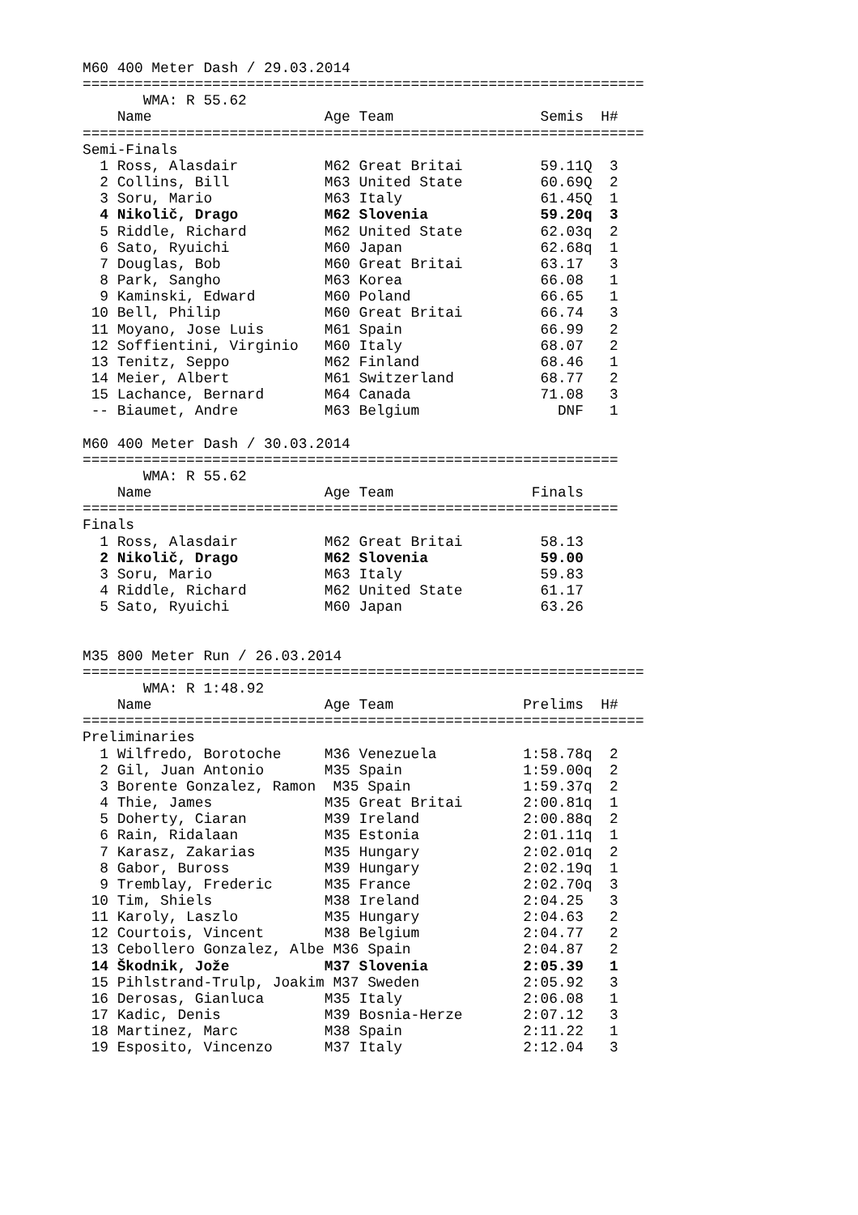M60 400 Meter Dash / 29.03.2014
=================================================================
       WMA: R 55.62
    Name                    Age Team                 Semis  H#
=================================================================
Semi-Finals
  1 Ross, Alasdair          M62 Great Britai         59.11Q  3
  2 Collins, Bill           M63 United State         60.69Q  2
  3 Soru, Mario             M63 Italy                61.45Q  1
  4 Nikolič, Drago          M62 Slovenia             59.20q  3
  5 Riddle, Richard         M62 United State         62.03q  2
  6 Sato, Ryuichi           M60 Japan                62.68q  1
  7 Douglas, Bob            M60 Great Britai         63.17   3
  8 Park, Sangho            M63 Korea                66.08   1
  9 Kaminski, Edward        M60 Poland               66.65   1
 10 Bell, Philip            M60 Great Britai         66.74   3
 11 Moyano, Jose Luis       M61 Spain                66.99   2
 12 Soffientini, Virginio   M60 Italy                68.07   2
 13 Tenitz, Seppo           M62 Finland              68.46   1
 14 Meier, Albert           M61 Switzerland          68.77   2
 15 Lachance, Bernard       M64 Canada               71.08   3
 -- Biaumet, Andre          M63 Belgium                DNF   1

M60 400 Meter Dash / 30.03.2014
==============================================================
       WMA: R 55.62
    Name                    Age Team                Finals
==============================================================
Finals
  1 Ross, Alasdair          M62 Great Britai         58.13
  2 Nikolič, Drago          M62 Slovenia             59.00
  3 Soru, Mario             M63 Italy                59.83
  4 Riddle, Richard         M62 United State         61.17
  5 Sato, Ryuichi           M60 Japan                63.26


M35 800 Meter Run / 26.03.2014
=================================================================
       WMA: R 1:48.92
    Name                    Age Team               Prelims  H#
=================================================================
Preliminaries
  1 Wilfredo, Borotoche     M36 Venezuela          1:58.78q  2
  2 Gil, Juan Antonio       M35 Spain              1:59.00q  2
  3 Borente Gonzalez, Ramon  M35 Spain             1:59.37q  2
  4 Thie, James             M35 Great Britai       2:00.81q  1
  5 Doherty, Ciaran         M39 Ireland            2:00.88q  2
  6 Rain, Ridalaan          M35 Estonia            2:01.11q  1
  7 Karasz, Zakarias        M35 Hungary            2:02.01q  2
  8 Gabor, Buross           M39 Hungary            2:02.19q  1
  9 Tremblay, Frederic      M35 France             2:02.70q  3
 10 Tim, Shiels             M38 Ireland            2:04.25   3
 11 Karoly, Laszlo          M35 Hungary            2:04.63   2
 12 Courtois, Vincent       M38 Belgium            2:04.77   2
 13 Cebollero Gonzalez, Albe M36 Spain             2:04.87   2
 14 Škodnik, Jože           M37 Slovenia           2:05.39   1
 15 Pihlstrand-Trulp, Joakim M37 Sweden            2:05.92   3
 16 Derosas, Gianluca       M35 Italy              2:06.08   1
 17 Kadic, Denis            M39 Bosnia-Herze       2:07.12   3
 18 Martinez, Marc          M38 Spain              2:11.22   1
 19 Esposito, Vincenzo      M37 Italy              2:12.04   3